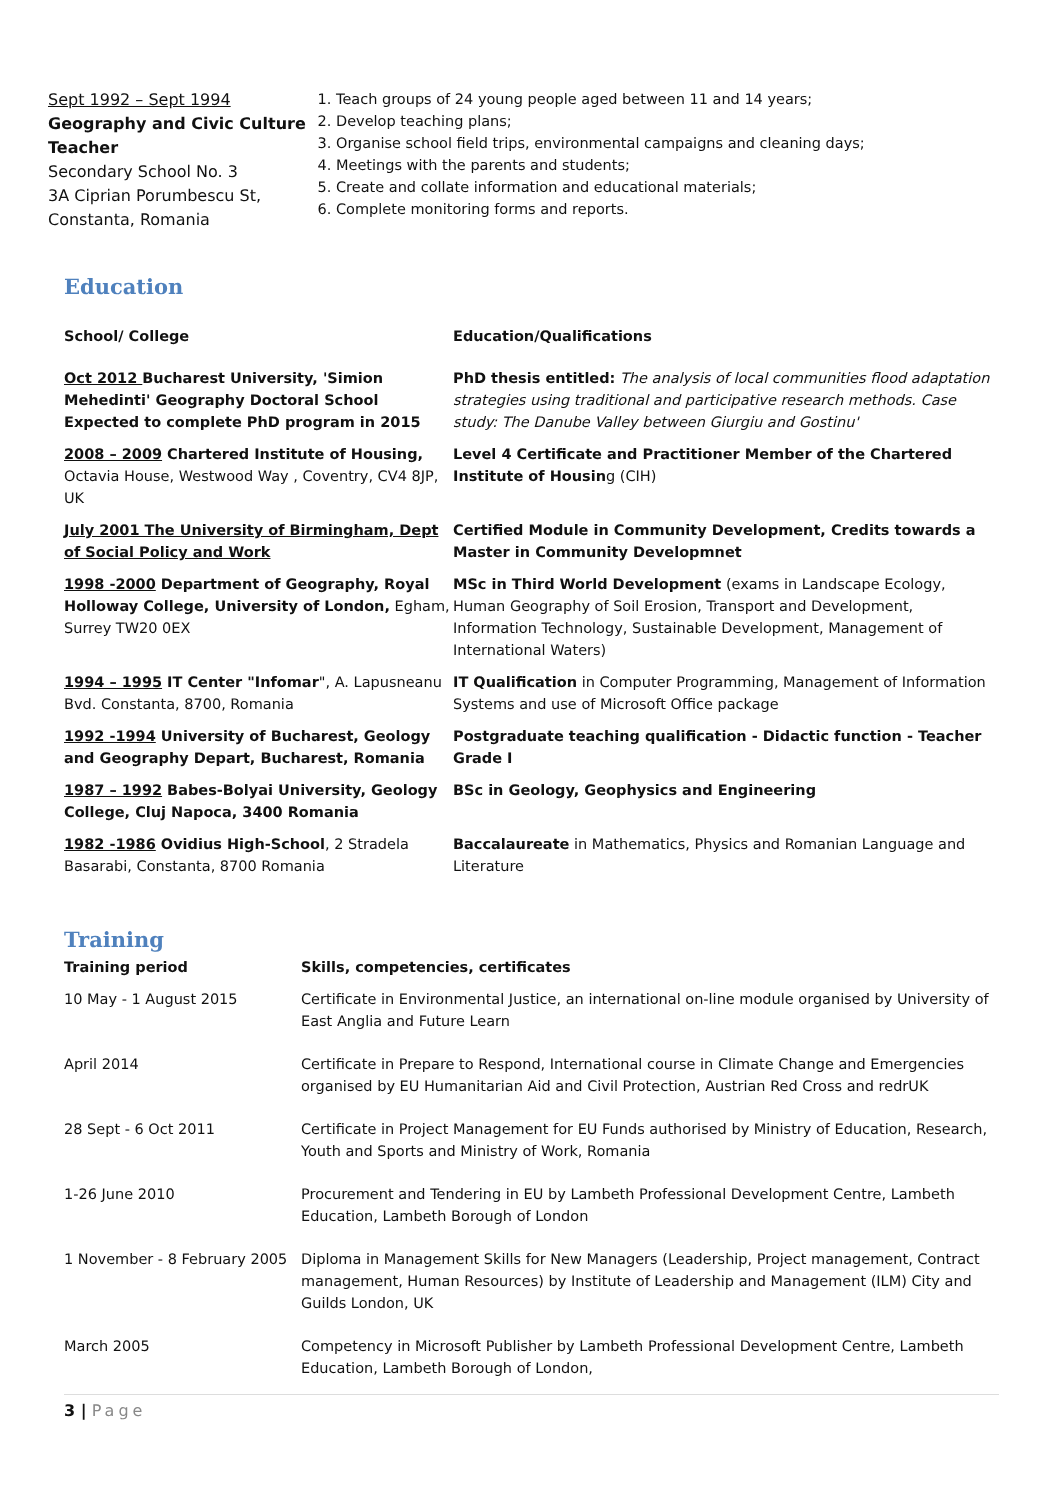Sept 1992 – Sept 1994
Geography and Civic Culture Teacher
Secondary School No. 3
3A Ciprian Porumbescu St, Constanta, Romania
1. Teach groups of 24 young people aged between 11 and 14 years;
2. Develop teaching plans;
3. Organise school field trips, environmental campaigns and cleaning days;
4. Meetings with the parents and students;
5. Create and collate information and educational materials;
6. Complete monitoring forms and reports.
Education
| School/ College | Education/Qualifications |
| --- | --- |
| Oct 2012 Bucharest University, 'Simion Mehedinti' Geography Doctoral School Expected to complete PhD program in 2015 | PhD thesis entitled: The analysis of local communities flood adaptation strategies using traditional and participative research methods. Case study: The Danube Valley between Giurgiu and Gostinu' |
| 2008 – 2009 Chartered Institute of Housing, Octavia House, Westwood Way , Coventry, CV4 8JP, UK | Level 4 Certificate and Practitioner Member of the Chartered Institute of Housin g (CIH) |
| July 2001 The University of Birmingham, Dept of Social Policy and Work | Certified Module in Community Development, Credits towards a Master in Community Developmnet |
| 1998 -2000 Department of Geography, Royal Holloway College, University of London, Egham, Surrey TW20 0EX | MSc in Third World Development (exams in Landscape Ecology, Human Geography of Soil Erosion, Transport and Development, Information Technology, Sustainable Development, Management of International Waters) |
| 1994 – 1995 IT Center "Infomar ", A. Lapusneanu Bvd. Constanta, 8700, Romania | IT Qualification in Computer Programming, Management of Information Systems and use of Microsoft Office package |
| 1992 -1994 University of Bucharest, Geology and Geography Depart, Bucharest, Romania | Postgraduate teaching qualification - Didactic function - Teacher Grade I |
| 1987 – 1992 Babes-Bolyai University, Geology College, Cluj Napoca, 3400 Romania | BSc in Geology, Geophysics and Engineering |
| 1982 -1986 Ovidius High-School , 2 Stradela Basarabi, Constanta, 8700 Romania | Baccalaureate in Mathematics, Physics and Romanian Language and Literature |
Training
| Training period | Skills, competencies, certificates |
| --- | --- |
| 10 May - 1 August 2015 | Certificate in Environmental Justice, an international on-line module organised by University of East Anglia and Future Learn |
| April 2014 | Certificate in Prepare to Respond, International course in Climate Change and Emergencies organised by EU Humanitarian Aid and Civil Protection, Austrian Red Cross and redrUK |
| 28 Sept - 6 Oct 2011 | Certificate in Project Management for EU Funds authorised by Ministry of Education, Research, Youth and Sports and Ministry of Work, Romania |
| 1-26 June 2010 | Procurement and Tendering in EU by Lambeth Professional Development Centre, Lambeth Education, Lambeth Borough of London |
| 1 November - 8 February 2005 | Diploma in Management Skills for New Managers (Leadership, Project management, Contract management, Human Resources) by Institute of Leadership and Management (ILM) City and Guilds London, UK |
| March 2005 | Competency in Microsoft Publisher by Lambeth Professional Development Centre, Lambeth Education, Lambeth Borough of London, |
3 | Page